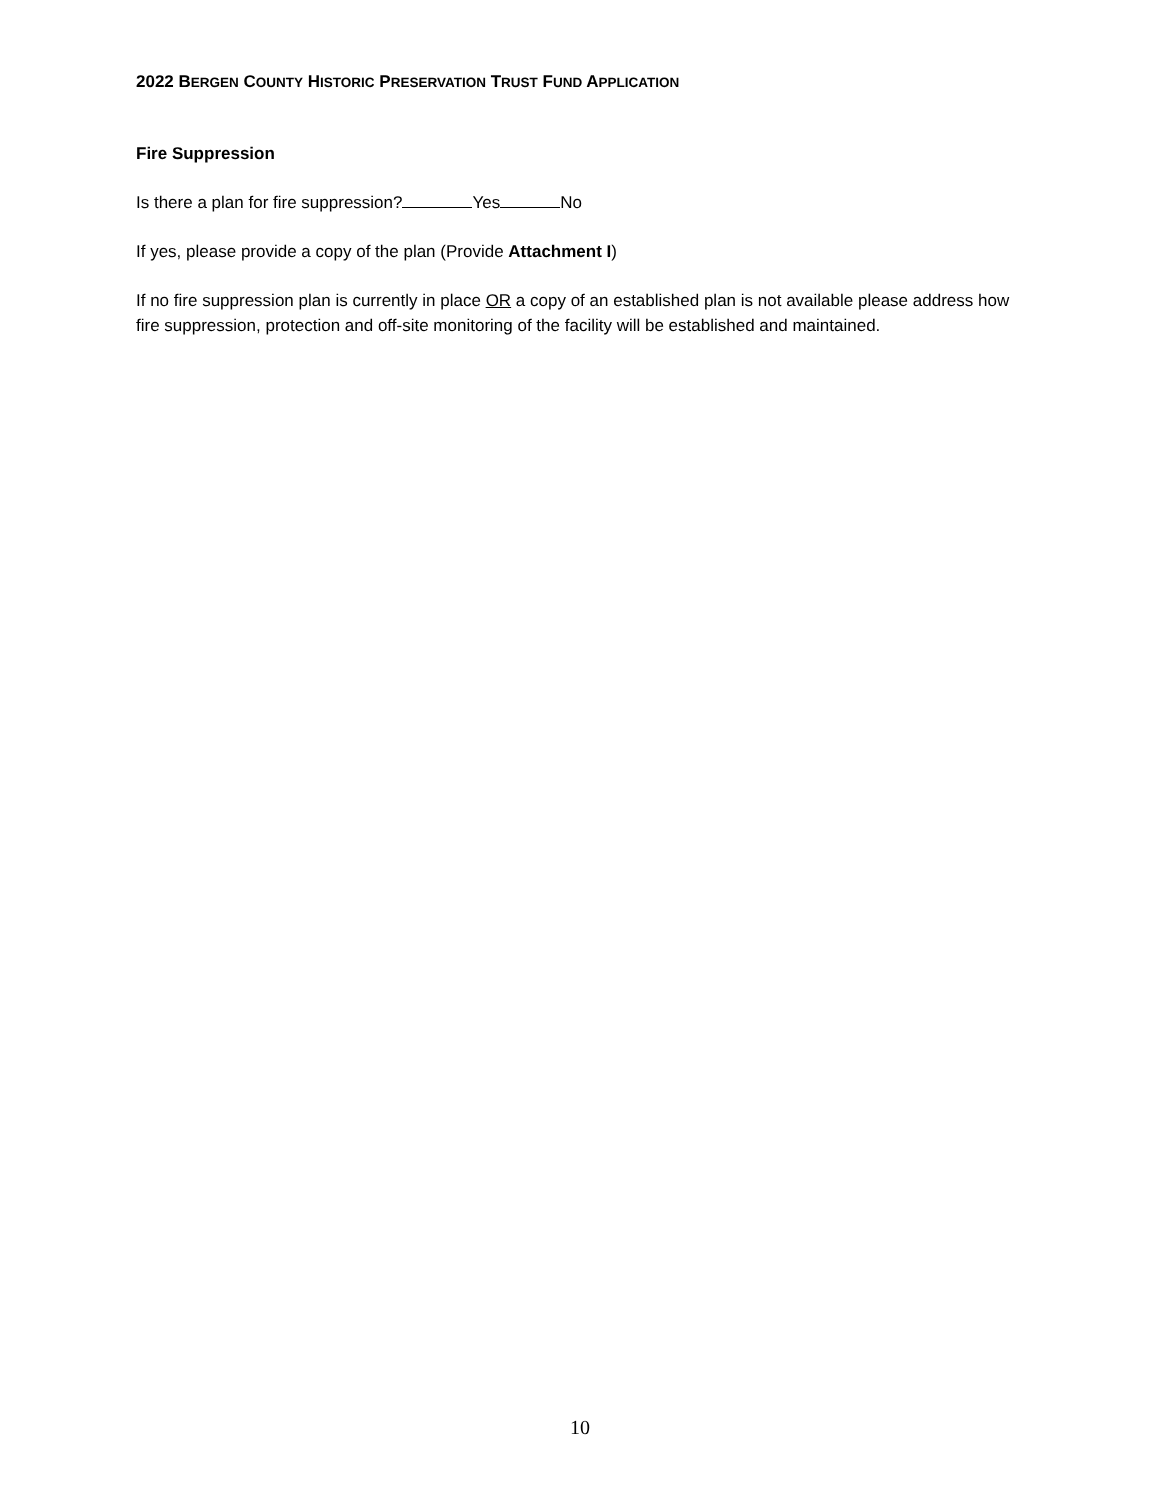2022 BERGEN COUNTY HISTORIC PRESERVATION TRUST FUND APPLICATION
Fire Suppression
Is there a plan for fire suppression? Yes No
If yes, please provide a copy of the plan (Provide Attachment I)
If no fire suppression plan is currently in place OR a copy of an established plan is not available please address how fire suppression, protection and off-site monitoring of the facility will be established and maintained.
10